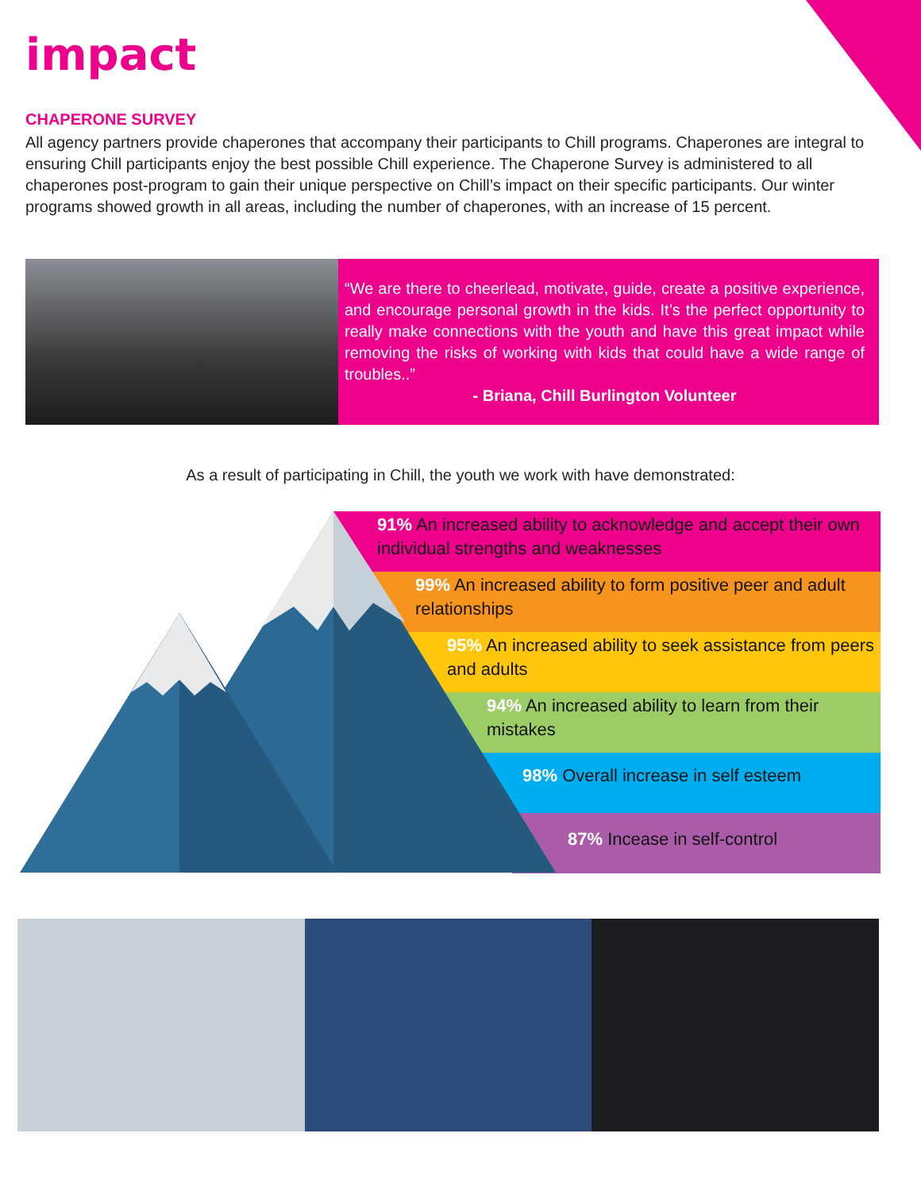impact
CHAPERONE SURVEY
All agency partners provide chaperones that accompany their participants to Chill programs. Chaperones are integral to ensuring Chill participants enjoy the best possible Chill experience. The Chaperone Survey is administered to all chaperones post-program to gain their unique perspective on Chill’s impact on their specific participants. Our winter programs showed growth in all areas, including the number of chaperones, with an increase of 15 percent.
“We are there to cheerlead, motivate, guide, create a positive experience, and encourage personal growth in the kids. It’s the perfect opportunity to really make connections with the youth and have this great impact while removing the risks of working with kids that could have a wide range of troubles..”
- Briana, Chill Burlington Volunteer
As a result of participating in Chill, the youth we work with have demonstrated:
91% An increased ability to acknowledge and accept their own individual strengths and weaknesses
99% An increased ability to form positive peer and adult relationships
95% An increased ability to seek assistance from peers and adults
94% An increased ability to learn from their mistakes
98% Overall increase in self esteem
87% Incease in self-control